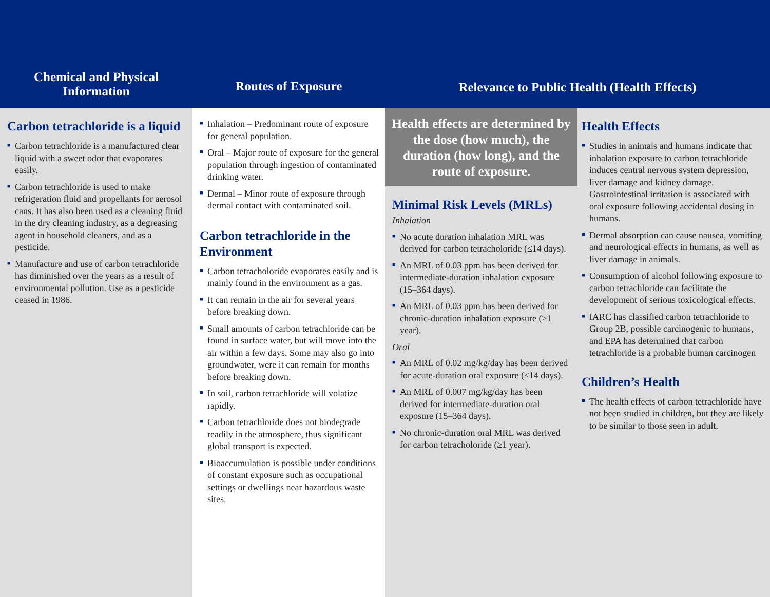Chemical and Physical
Information
Routes of Exposure Relevance to Public Health (Health Effects)
Carbon tetrachloride is a liquid
■ Carbon tetrachloride is a manufactured clear liquid with a sweet odor that evaporates easily.
■ Carbon tetrachloride is used to make refrigeration fluid and propellants for aerosol cans. It has also been used as a cleaning fluid in the dry cleaning industry, as a degreasing agent in household cleaners, and as a pesticide.
■ Manufacture and use of carbon tetrachloride has diminished over the years as a result of environmental pollution. Use as a pesticide ceased in 1986.
■ Inhalation – Predominant route of exposure for general population.
■ Oral – Major route of exposure for the general population through ingestion of contaminated drinking water.
■ Dermal – Minor route of exposure through dermal contact with contaminated soil.
Carbon tetrachloride in the Environment
■ Carbon tetracholoride evaporates easily and is mainly found in the environment as a gas.
■ It can remain in the air for several years before breaking down.
■ Small amounts of carbon tetrachloride can be found in surface water, but will move into the air within a few days. Some may also go into groundwater, were it can remain for months before breaking down.
■ In soil, carbon tetrachloride will volatize rapidly.
■ Carbon tetrachloride does not biodegrade readily in the atmosphere, thus significant global transport is expected.
■ Bioaccumulation is possible under conditions of constant exposure such as occupational settings or dwellings near hazardous waste sites.
Health effects are determined by the dose (how much), the duration (how long), and the route of exposure.
Minimal Risk Levels (MRLs)
Inhalation
■ No acute duration inhalation MRL was derived for carbon tetracholoride (≤14 days).
■ An MRL of 0.03 ppm has been derived for intermediate-duration inhalation exposure (15–364 days).
■ An MRL of 0.03 ppm has been derived for chronic-duration inhalation exposure (≥1 year).
Oral
■ An MRL of 0.02 mg/kg/day has been derived for acute-duration oral exposure (≤14 days).
■ An MRL of 0.007 mg/kg/day has been derived for intermediate-duration oral exposure (15–364 days).
■ No chronic-duration oral MRL was derived for carbon tetracholoride (≥1 year).
Health Effects
■ Studies in animals and humans indicate that inhalation exposure to carbon tetrachloride induces central nervous system depression, liver damage and kidney damage. Gastrointestinal irritation is associated with oral exposure following accidental dosing in humans.
■ Dermal absorption can cause nausea, vomiting and neurological effects in humans, as well as liver damage in animals.
■ Consumption of alcohol following exposure to carbon tetrachloride can facilitate the development of serious toxicological effects.
■ IARC has classified carbon tetrachloride to Group 2B, possible carcinogenic to humans, and EPA has determined that carbon tetrachloride is a probable human carcinogen
Children’s Health
■ The health effects of carbon tetrachloride have not been studied in children, but they are likely to be similar to those seen in adult.